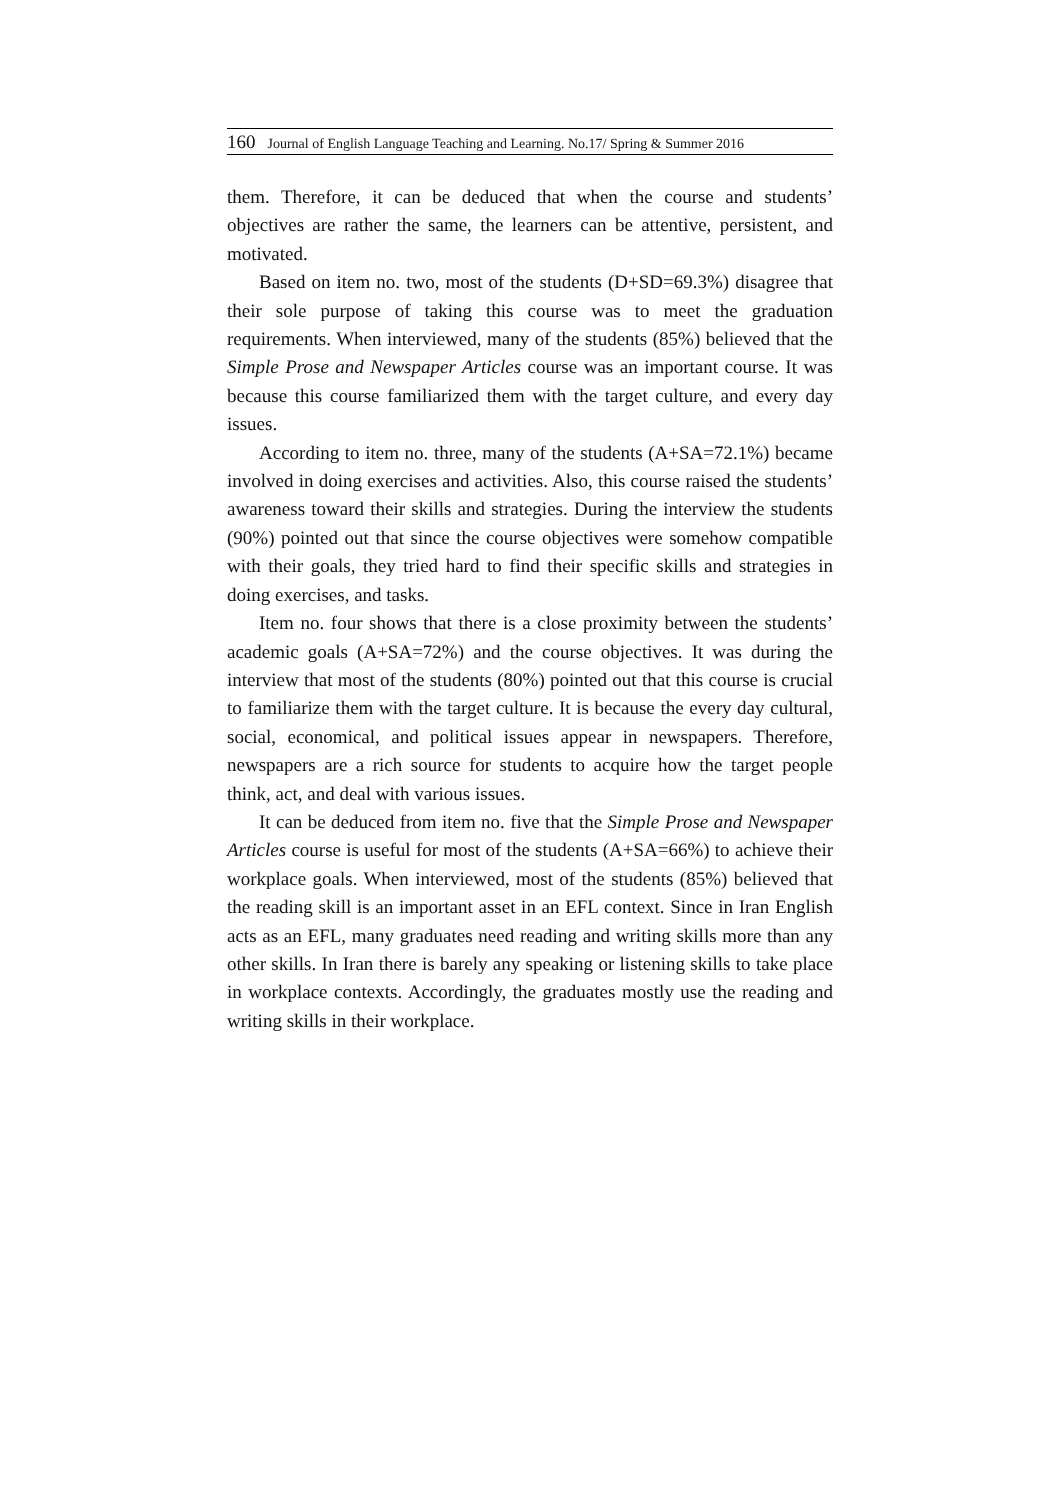160 Journal of English Language Teaching and Learning. No.17/ Spring & Summer 2016
them. Therefore, it can be deduced that when the course and students’ objectives are rather the same, the learners can be attentive, persistent, and motivated.
Based on item no. two, most of the students (D+SD=69.3%) disagree that their sole purpose of taking this course was to meet the graduation requirements. When interviewed, many of the students (85%) believed that the Simple Prose and Newspaper Articles course was an important course. It was because this course familiarized them with the target culture, and every day issues.
According to item no. three, many of the students (A+SA=72.1%) became involved in doing exercises and activities. Also, this course raised the students’ awareness toward their skills and strategies. During the interview the students (90%) pointed out that since the course objectives were somehow compatible with their goals, they tried hard to find their specific skills and strategies in doing exercises, and tasks.
Item no. four shows that there is a close proximity between the students’ academic goals (A+SA=72%) and the course objectives. It was during the interview that most of the students (80%) pointed out that this course is crucial to familiarize them with the target culture. It is because the every day cultural, social, economical, and political issues appear in newspapers. Therefore, newspapers are a rich source for students to acquire how the target people think, act, and deal with various issues.
It can be deduced from item no. five that the Simple Prose and Newspaper Articles course is useful for most of the students (A+SA=66%) to achieve their workplace goals. When interviewed, most of the students (85%) believed that the reading skill is an important asset in an EFL context. Since in Iran English acts as an EFL, many graduates need reading and writing skills more than any other skills. In Iran there is barely any speaking or listening skills to take place in workplace contexts. Accordingly, the graduates mostly use the reading and writing skills in their workplace.